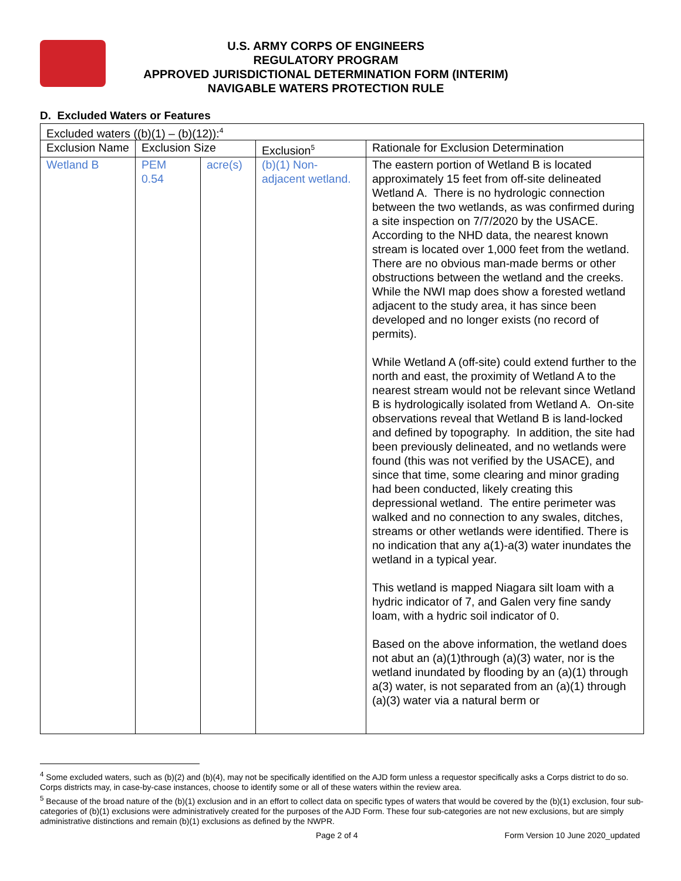U.S. ARMY CORPS OF ENGINEERS
REGULATORY PROGRAM
APPROVED JURISDICTIONAL DETERMINATION FORM (INTERIM)
NAVIGABLE WATERS PROTECTION RULE
D. Excluded Waters or Features
| Excluded waters ((b)(1) – (b)(12)):<sup>4</sup> | | | | |
| Exclusion Name | Exclusion Size | | Exclusion<sup>5</sup> | Rationale for Exclusion Determination |
| Wetland B | PEM 0.54 | acre(s) | (b)(1) Non-adjacent wetland. | The eastern portion of Wetland B is located approximately 15 feet from off-site delineated Wetland A. There is no hydrologic connection between the two wetlands, as was confirmed during a site inspection on 7/7/2020 by the USACE. According to the NHD data, the nearest known stream is located over 1,000 feet from the wetland. There are no obvious man-made berms or other obstructions between the wetland and the creeks. While the NWI map does show a forested wetland adjacent to the study area, it has since been developed and no longer exists (no record of permits). While Wetland A (off-site) could extend further to the north and east, the proximity of Wetland A to the nearest stream would not be relevant since Wetland B is hydrologically isolated from Wetland A. On-site observations reveal that Wetland B is land-locked and defined by topography. In addition, the site had been previously delineated, and no wetlands were found (this was not verified by the USACE), and since that time, some clearing and minor grading had been conducted, likely creating this depressional wetland. The entire perimeter was walked and no connection to any swales, ditches, streams or other wetlands were identified. There is no indication that any a(1)-a(3) water inundates the wetland in a typical year. This wetland is mapped Niagara silt loam with a hydric indicator of 7, and Galen very fine sandy loam, with a hydric soil indicator of 0. Based on the above information, the wetland does not abut an (a)(1)through (a)(3) water, nor is the wetland inundated by flooding by an (a)(1) through a(3) water, is not separated from an (a)(1) through (a)(3) water via a natural berm or |
<sup>4</sup> Some excluded waters, such as (b)(2) and (b)(4), may not be specifically identified on the AJD form unless a requestor specifically asks a Corps district to do so. Corps districts may, in case-by-case instances, choose to identify some or all of these waters within the review area.
<sup>5</sup> Because of the broad nature of the (b)(1) exclusion and in an effort to collect data on specific types of waters that would be covered by the (b)(1) exclusion, four sub-categories of (b)(1) exclusions were administratively created for the purposes of the AJD Form. These four sub-categories are not new exclusions, but are simply administrative distinctions and remain (b)(1) exclusions as defined by the NWPR.
Page 2 of 4 Form Version 10 June 2020_updated